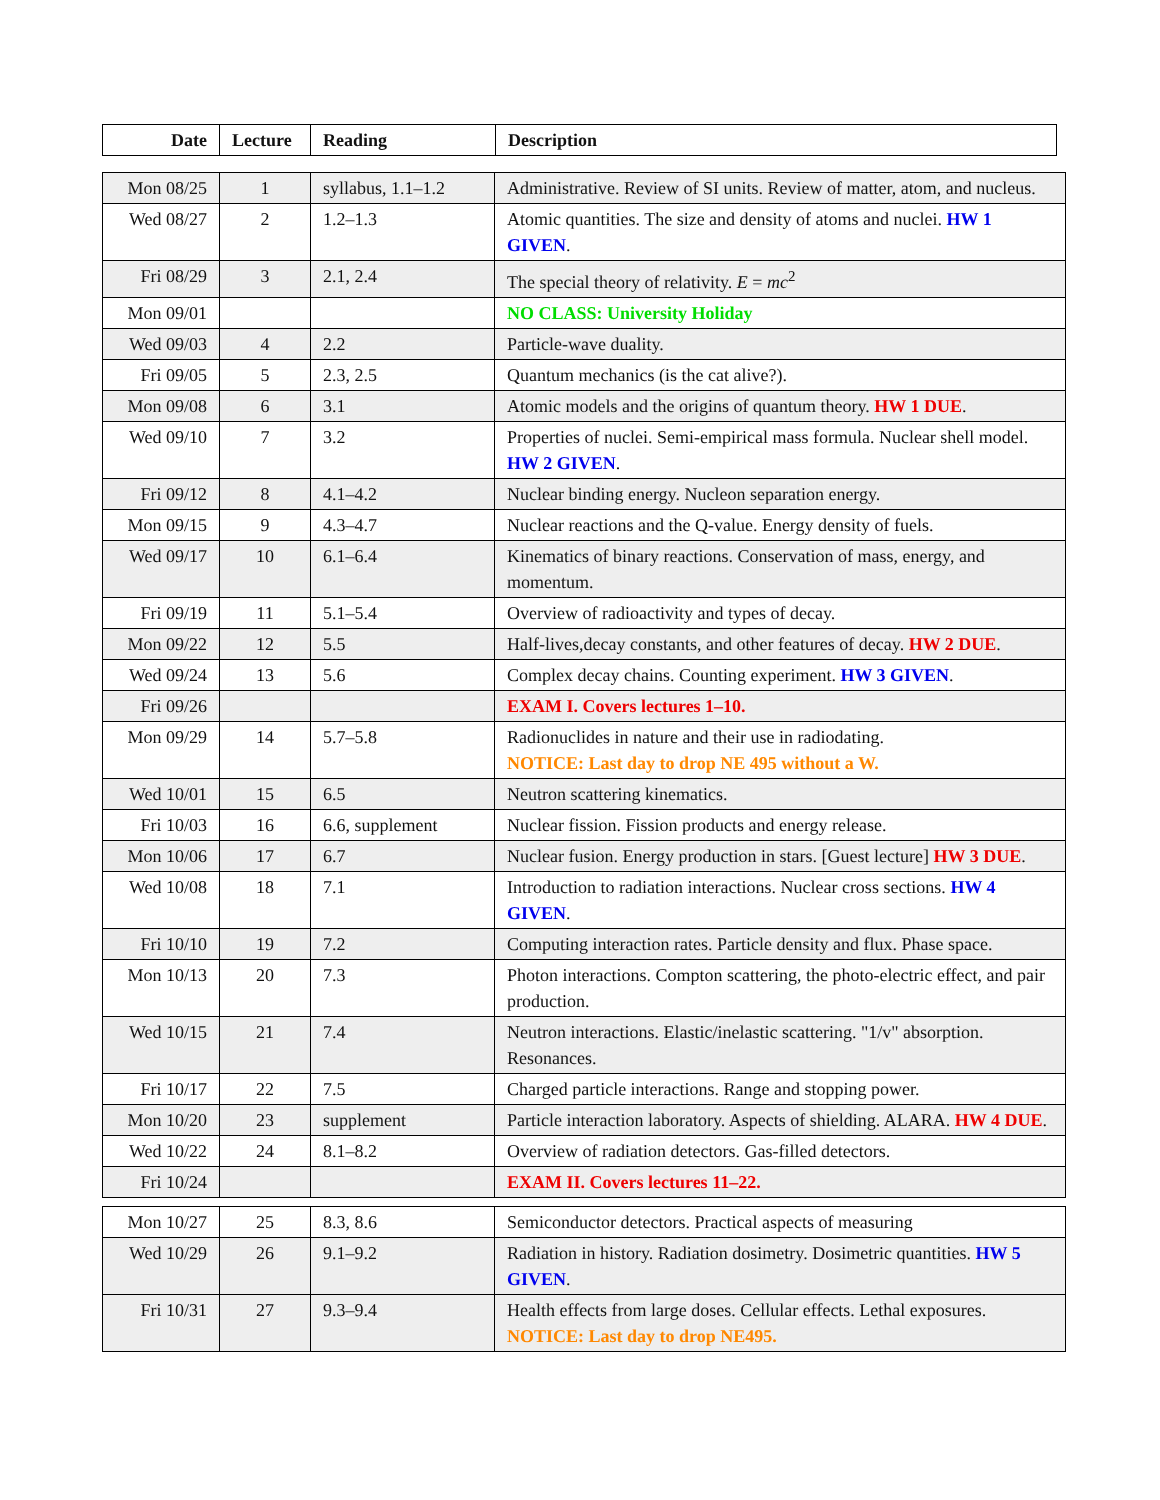| Date | Lecture | Reading | Description |
| --- | --- | --- | --- |
| Mon 08/25 | 1 | syllabus, 1.1–1.2 | Administrative. Review of SI units. Review of matter, atom, and nucleus. |
| Wed 08/27 | 2 | 1.2–1.3 | Atomic quantities. The size and density of atoms and nuclei. HW 1 GIVEN . |
| Fri 08/29 | 3 | 2.1, 2.4 | The special theory of relativity. E = mc<sup>2</sup> |
| Mon 09/01 | | | NO CLASS: University Holiday |
| Wed 09/03 | 4 | 2.2 | Particle-wave duality. |
| Fri 09/05 | 5 | 2.3, 2.5 | Quantum mechanics (is the cat alive?). |
| Mon 09/08 | 6 | 3.1 | Atomic models and the origins of quantum theory. HW 1 DUE . |
| Wed 09/10 | 7 | 3.2 | Properties of nuclei. Semi-empirical mass formula. Nuclear shell model. HW 2 GIVEN . |
| Fri 09/12 | 8 | 4.1–4.2 | Nuclear binding energy. Nucleon separation energy. |
| Mon 09/15 | 9 | 4.3–4.7 | Nuclear reactions and the Q-value. Energy density of fuels. |
| Wed 09/17 | 10 | 6.1–6.4 | Kinematics of binary reactions. Conservation of mass, energy, and momentum. |
| Fri 09/19 | 11 | 5.1–5.4 | Overview of radioactivity and types of decay. |
| Mon 09/22 | 12 | 5.5 | Half-lives,decay constants, and other features of decay. HW 2 DUE . |
| Wed 09/24 | 13 | 5.6 | Complex decay chains. Counting experiment. HW 3 GIVEN . |
| Fri 09/26 | | | EXAM I. Covers lectures 1–10. |
| Mon 09/29 | 14 | 5.7–5.8 | Radionuclides in nature and their use in radiodating. NOTICE: Last day to drop NE 495 without a W. |
| Wed 10/01 | 15 | 6.5 | Neutron scattering kinematics. |
| Fri 10/03 | 16 | 6.6, supplement | Nuclear fission. Fission products and energy release. |
| Mon 10/06 | 17 | 6.7 | Nuclear fusion. Energy production in stars. [Guest lecture] HW 3 DUE . |
| Wed 10/08 | 18 | 7.1 | Introduction to radiation interactions. Nuclear cross sections. HW 4 GIVEN . |
| Fri 10/10 | 19 | 7.2 | Computing interaction rates. Particle density and flux. Phase space. |
| Mon 10/13 | 20 | 7.3 | Photon interactions. Compton scattering, the photo-electric effect, and pair production. |
| Wed 10/15 | 21 | 7.4 | Neutron interactions. Elastic/inelastic scattering. "1/v" absorption. Resonances. |
| Fri 10/17 | 22 | 7.5 | Charged particle interactions. Range and stopping power. |
| Mon 10/20 | 23 | supplement | Particle interaction laboratory. Aspects of shielding. ALARA. HW 4 DUE . |
| Wed 10/22 | 24 | 8.1–8.2 | Overview of radiation detectors. Gas-filled detectors. |
| Fri 10/24 | | | EXAM II. Covers lectures 11–22. |
| Mon 10/27 | 25 | 8.3, 8.6 | Semiconductor detectors. Practical aspects of measuring |
| Wed 10/29 | 26 | 9.1–9.2 | Radiation in history. Radiation dosimetry. Dosimetric quantities. HW 5 GIVEN . |
| Fri 10/31 | 27 | 9.3–9.4 | Health effects from large doses. Cellular effects. Lethal exposures. NOTICE: Last day to drop NE495. |